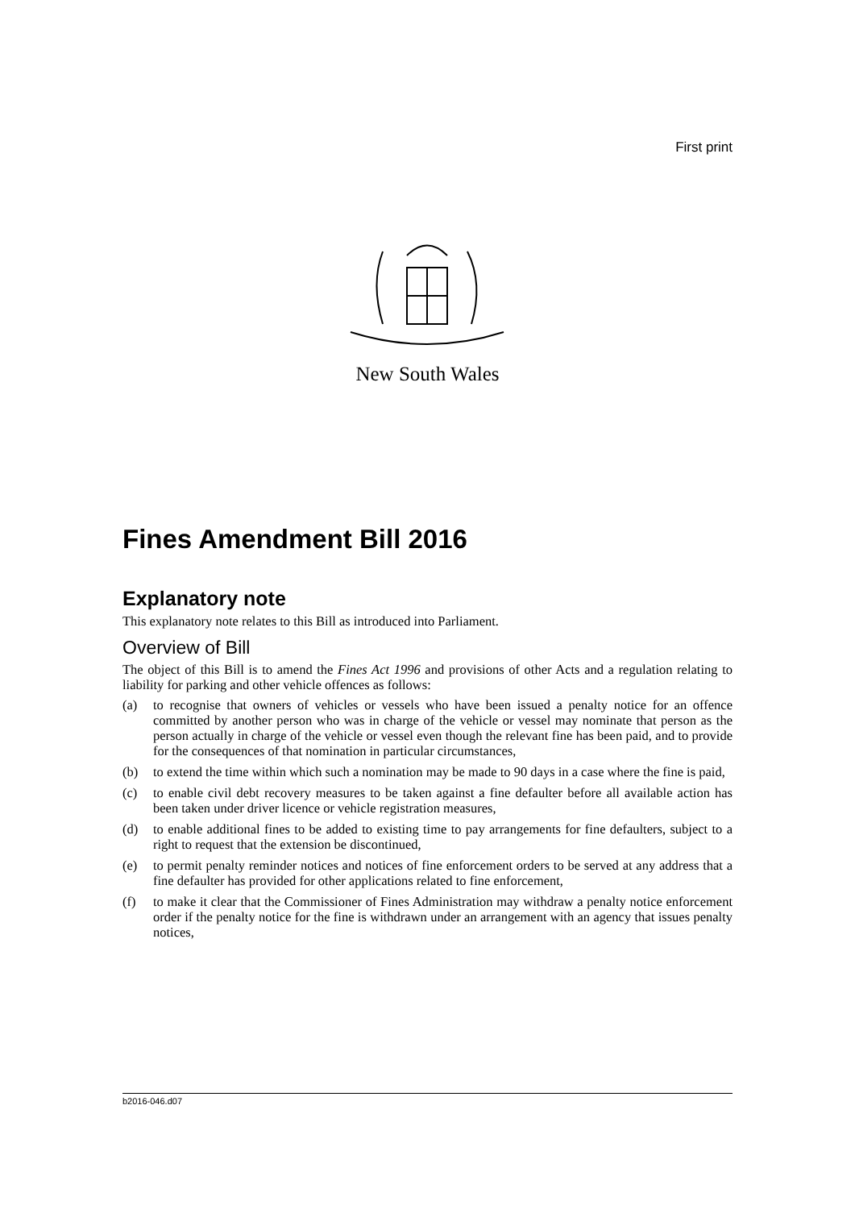First print
New South Wales
Fines Amendment Bill 2016
Explanatory note
This explanatory note relates to this Bill as introduced into Parliament.
Overview of Bill
The object of this Bill is to amend the Fines Act 1996 and provisions of other Acts and a regulation relating to liability for parking and other vehicle offences as follows:
(a) to recognise that owners of vehicles or vessels who have been issued a penalty notice for an offence committed by another person who was in charge of the vehicle or vessel may nominate that person as the person actually in charge of the vehicle or vessel even though the relevant fine has been paid, and to provide for the consequences of that nomination in particular circumstances,
(b) to extend the time within which such a nomination may be made to 90 days in a case where the fine is paid,
(c) to enable civil debt recovery measures to be taken against a fine defaulter before all available action has been taken under driver licence or vehicle registration measures,
(d) to enable additional fines to be added to existing time to pay arrangements for fine defaulters, subject to a right to request that the extension be discontinued,
(e) to permit penalty reminder notices and notices of fine enforcement orders to be served at any address that a fine defaulter has provided for other applications related to fine enforcement,
(f) to make it clear that the Commissioner of Fines Administration may withdraw a penalty notice enforcement order if the penalty notice for the fine is withdrawn under an arrangement with an agency that issues penalty notices,
b2016-046.d07